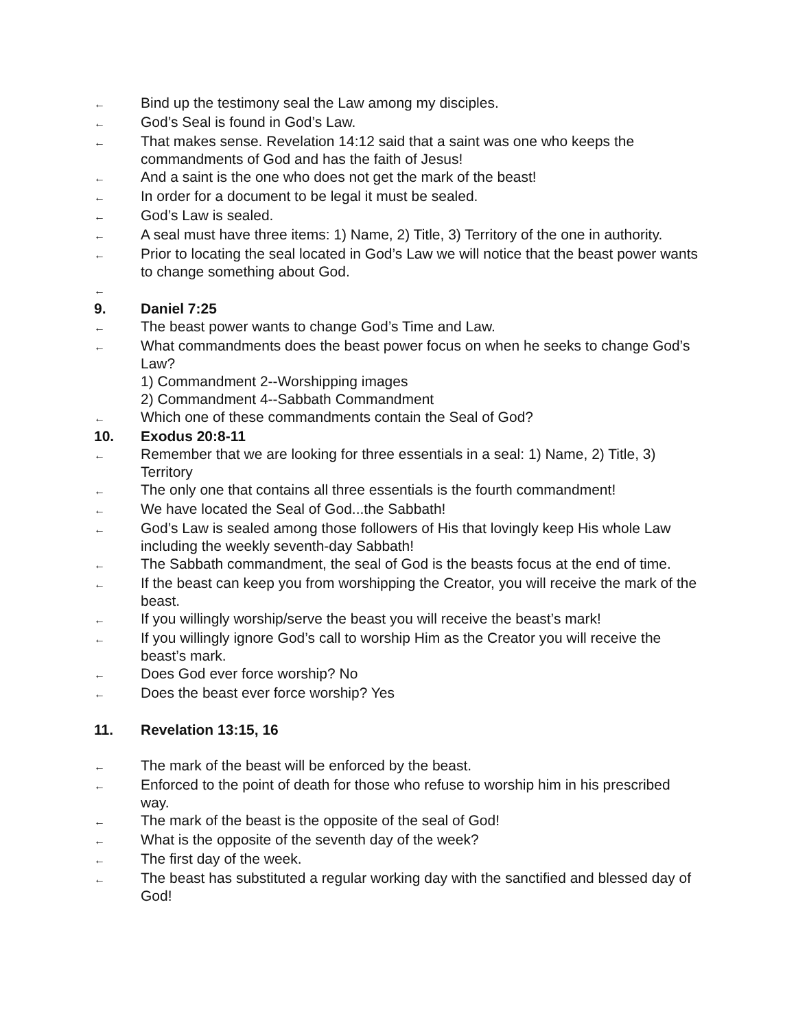←
Bind up the testimony seal the Law among my disciples.
←
God’s Seal is found in God’s Law.
←
That makes sense. Revelation 14:12 said that a saint was one who keeps the commandments of God and has the faith of Jesus!
←
And a saint is the one who does not get the mark of the beast!
←
In order for a document to be legal it must be sealed.
←
God’s Law is sealed.
←
A seal must have three items: 1) Name, 2) Title, 3) Territory of the one in authority.
←
Prior to locating the seal located in God’s Law we will notice that the beast power wants to change something about God.
←
9. Daniel 7:25
←
The beast power wants to change God’s Time and Law.
←
What commandments does the beast power focus on when he seeks to change God’s Law?
1) Commandment 2--Worshipping images
2) Commandment 4--Sabbath Commandment
←
Which one of these commandments contain the Seal of God?
10. Exodus 20:8-11
←
Remember that we are looking for three essentials in a seal: 1) Name, 2) Title, 3) Territory
←
The only one that contains all three essentials is the fourth commandment!
←
We have located the Seal of God...the Sabbath!
←
God’s Law is sealed among those followers of His that lovingly keep His whole Law including the weekly seventh-day Sabbath!
←
The Sabbath commandment, the seal of God is the beasts focus at the end of time.
←
If the beast can keep you from worshipping the Creator, you will receive the mark of the beast.
←
If you willingly worship/serve the beast you will receive the beast’s mark!
←
If you willingly ignore God’s call to worship Him as the Creator you will receive the beast’s mark.
←
Does God ever force worship? No
←
Does the beast ever force worship? Yes
11. Revelation 13:15, 16
←
The mark of the beast will be enforced by the beast.
←
Enforced to the point of death for those who refuse to worship him in his prescribed way.
←
The mark of the beast is the opposite of the seal of God!
←
What is the opposite of the seventh day of the week?
←
The first day of the week.
←
The beast has substituted a regular working day with the sanctified and blessed day of God!